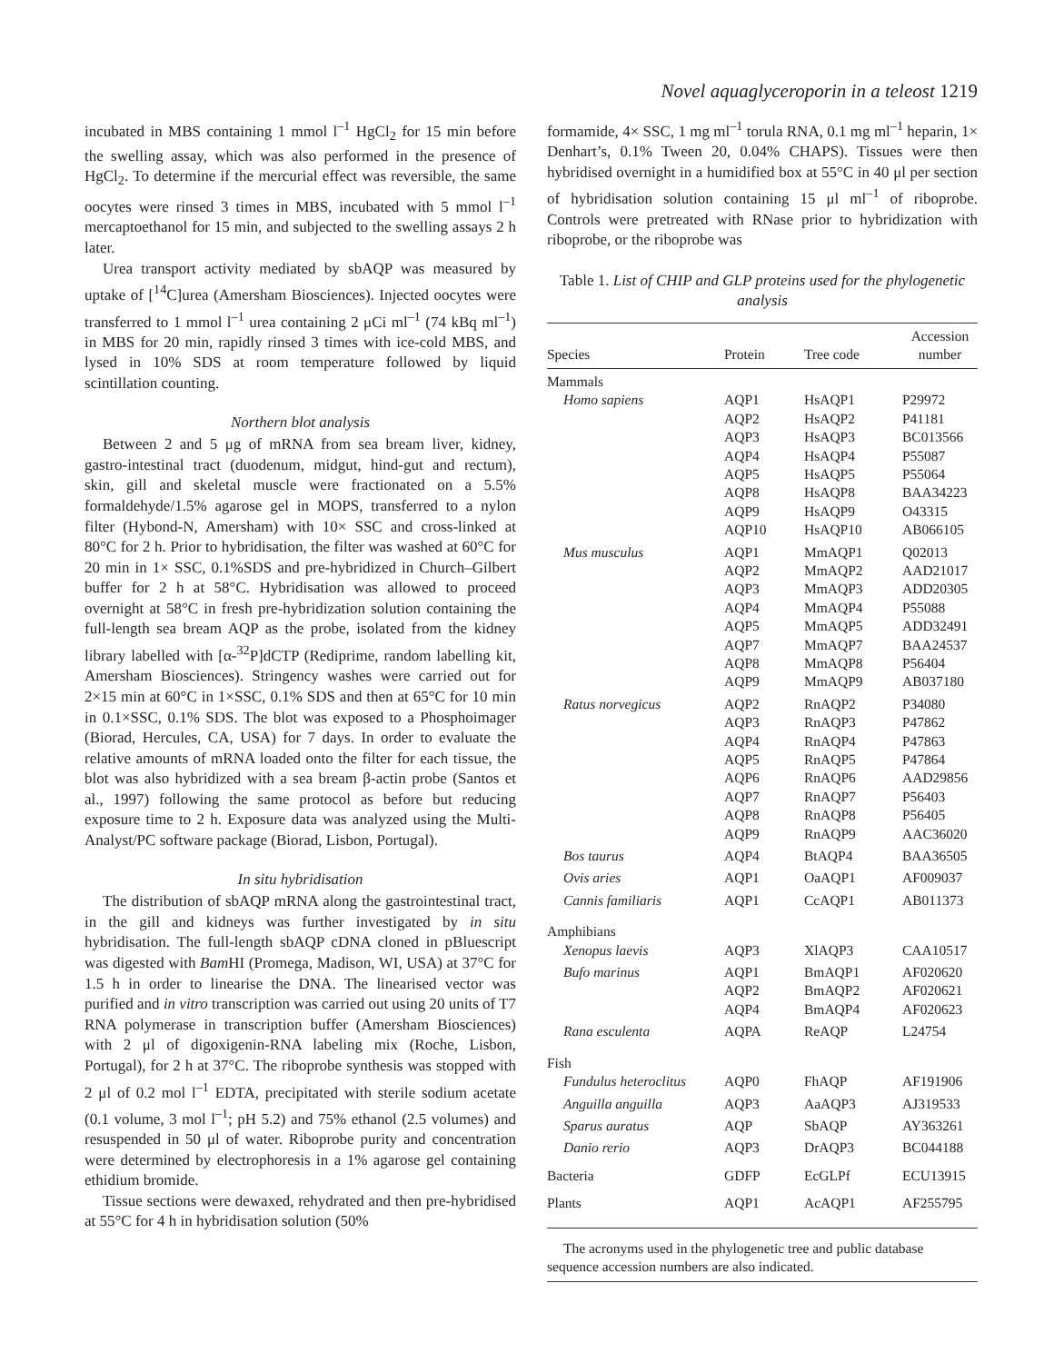Novel aquaglyceroporin in a teleost 1219
incubated in MBS containing 1 mmol l<sup>–1</sup> HgCl<sub>2</sub> for 15 min before the swelling assay, which was also performed in the presence of HgCl<sub>2</sub>. To determine if the mercurial effect was reversible, the same oocytes were rinsed 3 times in MBS, incubated with 5 mmol l<sup>–1</sup> mercaptoethanol for 15 min, and subjected to the swelling assays 2 h later.
Urea transport activity mediated by sbAQP was measured by uptake of [<sup>14</sup>C]urea (Amersham Biosciences). Injected oocytes were transferred to 1 mmol l<sup>–1</sup> urea containing 2 μCi ml<sup>–1</sup> (74 kBq ml<sup>–1</sup>) in MBS for 20 min, rapidly rinsed 3 times with ice-cold MBS, and lysed in 10% SDS at room temperature followed by liquid scintillation counting.
Northern blot analysis
Between 2 and 5 μg of mRNA from sea bream liver, kidney, gastro-intestinal tract (duodenum, midgut, hind-gut and rectum), skin, gill and skeletal muscle were fractionated on a 5.5% formaldehyde/1.5% agarose gel in MOPS, transferred to a nylon filter (Hybond-N, Amersham) with 10× SSC and cross-linked at 80°C for 2 h. Prior to hybridisation, the filter was washed at 60°C for 20 min in 1× SSC, 0.1%SDS and pre-hybridized in Church–Gilbert buffer for 2 h at 58°C. Hybridisation was allowed to proceed overnight at 58°C in fresh pre-hybridization solution containing the full-length sea bream AQP as the probe, isolated from the kidney library labelled with [α-<sup>32</sup>P]dCTP (Rediprime, random labelling kit, Amersham Biosciences). Stringency washes were carried out for 2×15 min at 60°C in 1×SSC, 0.1% SDS and then at 65°C for 10 min in 0.1×SSC, 0.1% SDS. The blot was exposed to a Phosphoimager (Biorad, Hercules, CA, USA) for 7 days. In order to evaluate the relative amounts of mRNA loaded onto the filter for each tissue, the blot was also hybridized with a sea bream β-actin probe (Santos et al., 1997) following the same protocol as before but reducing exposure time to 2 h. Exposure data was analyzed using the Multi-Analyst/PC software package (Biorad, Lisbon, Portugal).
In situ hybridisation
The distribution of sbAQP mRNA along the gastrointestinal tract, in the gill and kidneys was further investigated by in situ hybridisation. The full-length sbAQP cDNA cloned in pBluescript was digested with Bam HI (Promega, Madison, WI, USA) at 37°C for 1.5 h in order to linearise the DNA. The linearised vector was purified and in vitro transcription was carried out using 20 units of T7 RNA polymerase in transcription buffer (Amersham Biosciences) with 2 μl of digoxigenin-RNA labeling mix (Roche, Lisbon, Portugal), for 2 h at 37°C. The riboprobe synthesis was stopped with 2 μl of 0.2 mol l<sup>–1</sup> EDTA, precipitated with sterile sodium acetate (0.1 volume, 3 mol l<sup>–1</sup>; pH 5.2) and 75% ethanol (2.5 volumes) and resuspended in 50 μl of water. Riboprobe purity and concentration were determined by electrophoresis in a 1% agarose gel containing ethidium bromide.
Tissue sections were dewaxed, rehydrated and then pre-hybridised at 55°C for 4 h in hybridisation solution (50%
formamide, 4× SSC, 1 mg ml<sup>–1</sup> torula RNA, 0.1 mg ml<sup>–1</sup> heparin, 1× Denhart’s, 0.1% Tween 20, 0.04% CHAPS). Tissues were then hybridised overnight in a humidified box at 55°C in 40 μl per section of hybridisation solution containing 15 μl ml<sup>–1</sup> of riboprobe. Controls were pretreated with RNase prior to hybridization with riboprobe, or the riboprobe was
Table 1. List of CHIP and GLP proteins used for the phylogenetic analysis
| Species | Protein | Tree code | Accession number |
| --- | --- | --- | --- |
| Mammals | | | |
| Homo sapiens | AQP1 AQP2 AQP3 AQP4 AQP5 AQP8 AQP9 AQP10 | HsAQP1 HsAQP2 HsAQP3 HsAQP4 HsAQP5 HsAQP8 HsAQP9 HsAQP10 | P29972 P41181 BC013566 P55087 P55064 BAA34223 O43315 AB066105 |
| Mus musculus | AQP1 AQP2 AQP3 AQP4 AQP5 AQP7 AQP8 AQP9 | MmAQP1 MmAQP2 MmAQP3 MmAQP4 MmAQP5 MmAQP7 MmAQP8 MmAQP9 | Q02013 AAD21017 ADD20305 P55088 ADD32491 BAA24537 P56404 AB037180 |
| Ratus norvegicus | AQP2 AQP3 AQP4 AQP5 AQP6 AQP7 AQP8 AQP9 | RnAQP2 RnAQP3 RnAQP4 RnAQP5 RnAQP6 RnAQP7 RnAQP8 RnAQP9 | P34080 P47862 P47863 P47864 AAD29856 P56403 P56405 AAC36020 |
| Bos taurus | AQP4 | BtAQP4 | BAA36505 |
| Ovis aries | AQP1 | OaAQP1 | AF009037 |
| Cannis familiaris | AQP1 | CcAQP1 | AB011373 |
| Amphibians | | | |
| Xenopus laevis | AQP3 | XlAQP3 | CAA10517 |
| Bufo marinus | AQP1 AQP2 AQP4 | BmAQP1 BmAQP2 BmAQP4 | AF020620 AF020621 AF020623 |
| Rana esculenta | AQPA | ReAQP | L24754 |
| Fish | | | |
| Fundulus heteroclitus | AQP0 | FhAQP | AF191906 |
| Anguilla anguilla | AQP3 | AaAQP3 | AJ319533 |
| Sparus auratus | AQP | SbAQP | AY363261 |
| Danio rerio | AQP3 | DrAQP3 | BC044188 |
| Bacteria | GDFP | EcGLPf | ECU13915 |
| Plants | AQP1 | AcAQP1 | AF255795 |
The acronyms used in the phylogenetic tree and public database sequence accession numbers are also indicated.